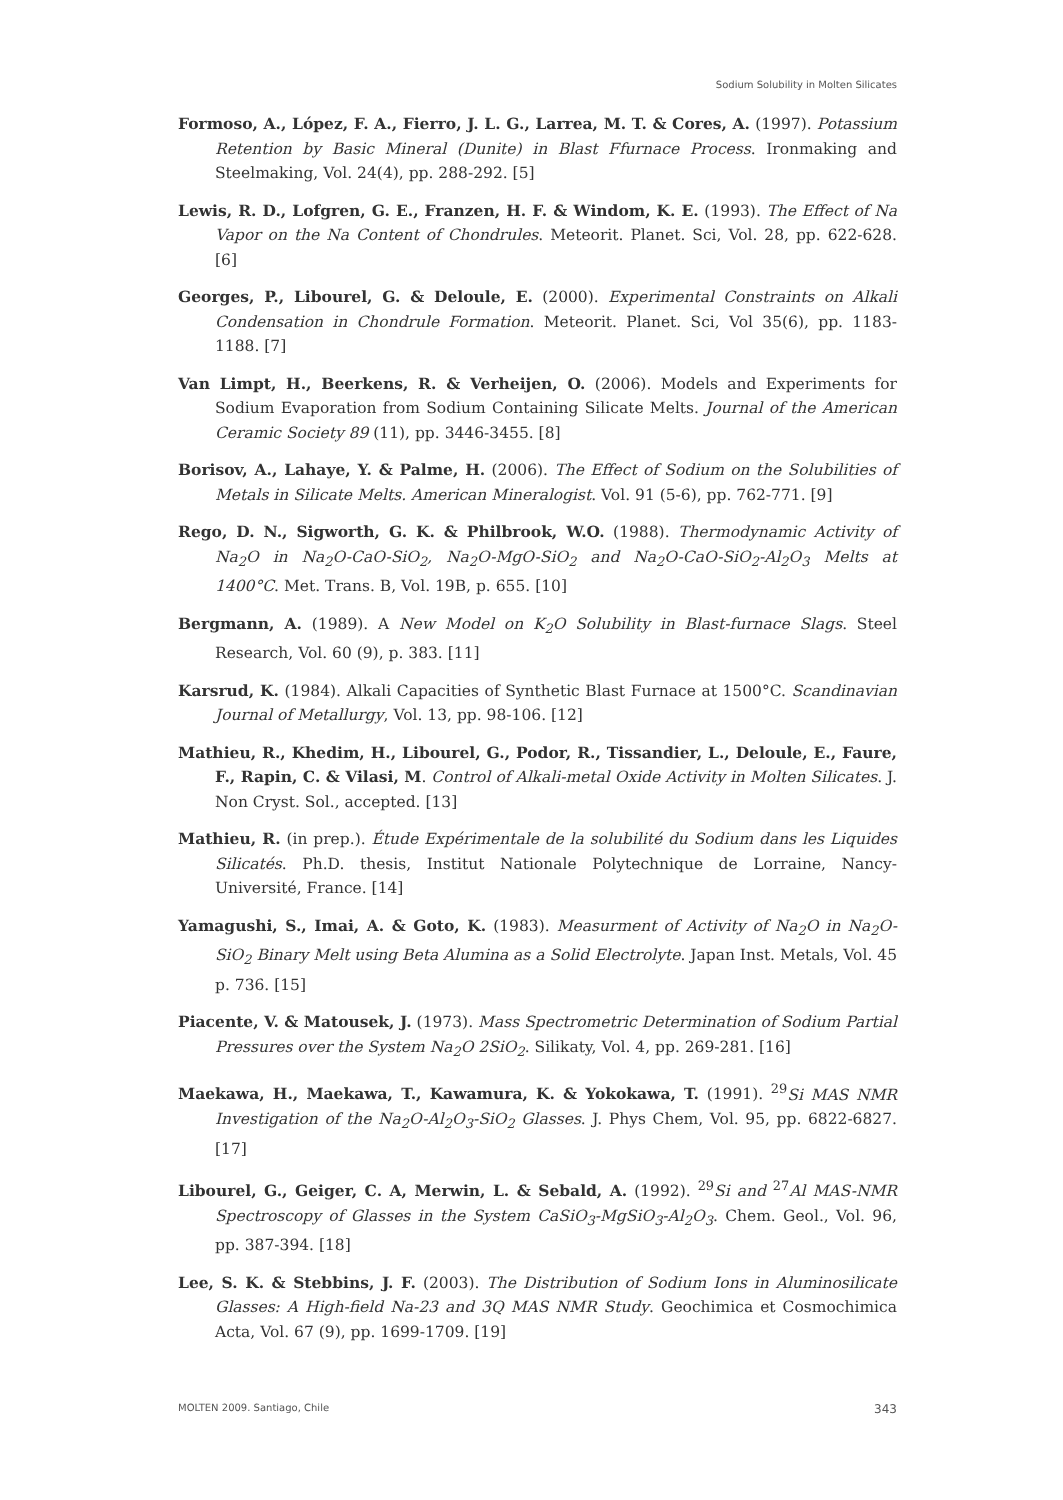Sodium Solubility in Molten Silicates
Formoso, A., López, F. A., Fierro, J. L. G., Larrea, M. T. & Cores, A. (1997). Potassium Retention by Basic Mineral (Dunite) in Blast Ffurnace Process. Ironmaking and Steelmaking, Vol. 24(4), pp. 288-292. [5]
Lewis, R. D., Lofgren, G. E., Franzen, H. F. & Windom, K. E. (1993). The Effect of Na Vapor on the Na Content of Chondrules. Meteorit. Planet. Sci, Vol. 28, pp. 622-628. [6]
Georges, P., Libourel, G. & Deloule, E. (2000). Experimental Constraints on Alkali Condensation in Chondrule Formation. Meteorit. Planet. Sci, Vol 35(6), pp. 1183-1188. [7]
Van Limpt, H., Beerkens, R. & Verheijen, O. (2006). Models and Experiments for Sodium Evaporation from Sodium Containing Silicate Melts. Journal of the American Ceramic Society 89 (11), pp. 3446-3455. [8]
Borisov, A., Lahaye, Y. & Palme, H. (2006). The Effect of Sodium on the Solubilities of Metals in Silicate Melts. American Mineralogist. Vol. 91 (5-6), pp. 762-771. [9]
Rego, D. N., Sigworth, G. K. & Philbrook, W.O. (1988). Thermodynamic Activity of Na<sub>2</sub>O in Na<sub>2</sub>O-CaO-SiO<sub>2</sub>, Na<sub>2</sub>O-MgO-SiO<sub>2</sub> and Na<sub>2</sub>O-CaO-SiO<sub>2</sub>-Al<sub>2</sub>O<sub>3</sub> Melts at 1400°C. Met. Trans. B, Vol. 19B, p. 655. [10]
Bergmann, A. (1989). A New Model on K<sub>2</sub>O Solubility in Blast-furnace Slags. Steel Research, Vol. 60 (9), p. 383. [11]
Karsrud, K. (1984). Alkali Capacities of Synthetic Blast Furnace at 1500°C. Scandinavian Journal of Metallurgy, Vol. 13, pp. 98-106. [12]
Mathieu, R., Khedim, H., Libourel, G., Podor, R., Tissandier, L., Deloule, E., Faure, F., Rapin, C. & Vilasi, M. Control of Alkali-metal Oxide Activity in Molten Silicates. J. Non Cryst. Sol., accepted. [13]
Mathieu, R. (in prep.). Étude Expérimentale de la solubilité du Sodium dans les Liquides Silicatés. Ph.D. thesis, Institut Nationale Polytechnique de Lorraine, Nancy-Université, France. [14]
Yamagushi, S., Imai, A. & Goto, K. (1983). Measurment of Activity of Na<sub>2</sub>O in Na<sub>2</sub>O-SiO<sub>2</sub> Binary Melt using Beta Alumina as a Solid Electrolyte. Japan Inst. Metals, Vol. 45 p. 736. [15]
Piacente, V. & Matousek, J. (1973). Mass Spectrometric Determination of Sodium Partial Pressures over the System Na<sub>2</sub>O 2SiO<sub>2</sub>. Silikaty, Vol. 4, pp. 269-281. [16]
Maekawa, H., Maekawa, T., Kawamura, K. & Yokokawa, T. (1991). <sup>29</sup>Si MAS NMR Investigation of the Na<sub>2</sub>O-Al<sub>2</sub>O<sub>3</sub>-SiO<sub>2</sub> Glasses. J. Phys Chem, Vol. 95, pp. 6822-6827. [17]
Libourel, G., Geiger, C. A, Merwin, L. & Sebald, A. (1992). <sup>29</sup>Si and <sup>27</sup>Al MAS-NMR Spectroscopy of Glasses in the System CaSiO<sub>3</sub>-MgSiO<sub>3</sub>-Al<sub>2</sub>O<sub>3</sub>. Chem. Geol., Vol. 96, pp. 387-394. [18]
Lee, S. K. & Stebbins, J. F. (2003). The Distribution of Sodium Ions in Aluminosilicate Glasses: A High-field Na-23 and 3Q MAS NMR Study. Geochimica et Cosmochimica Acta, Vol. 67 (9), pp. 1699-1709. [19]
MOLTEN 2009. Santiago, Chile 343